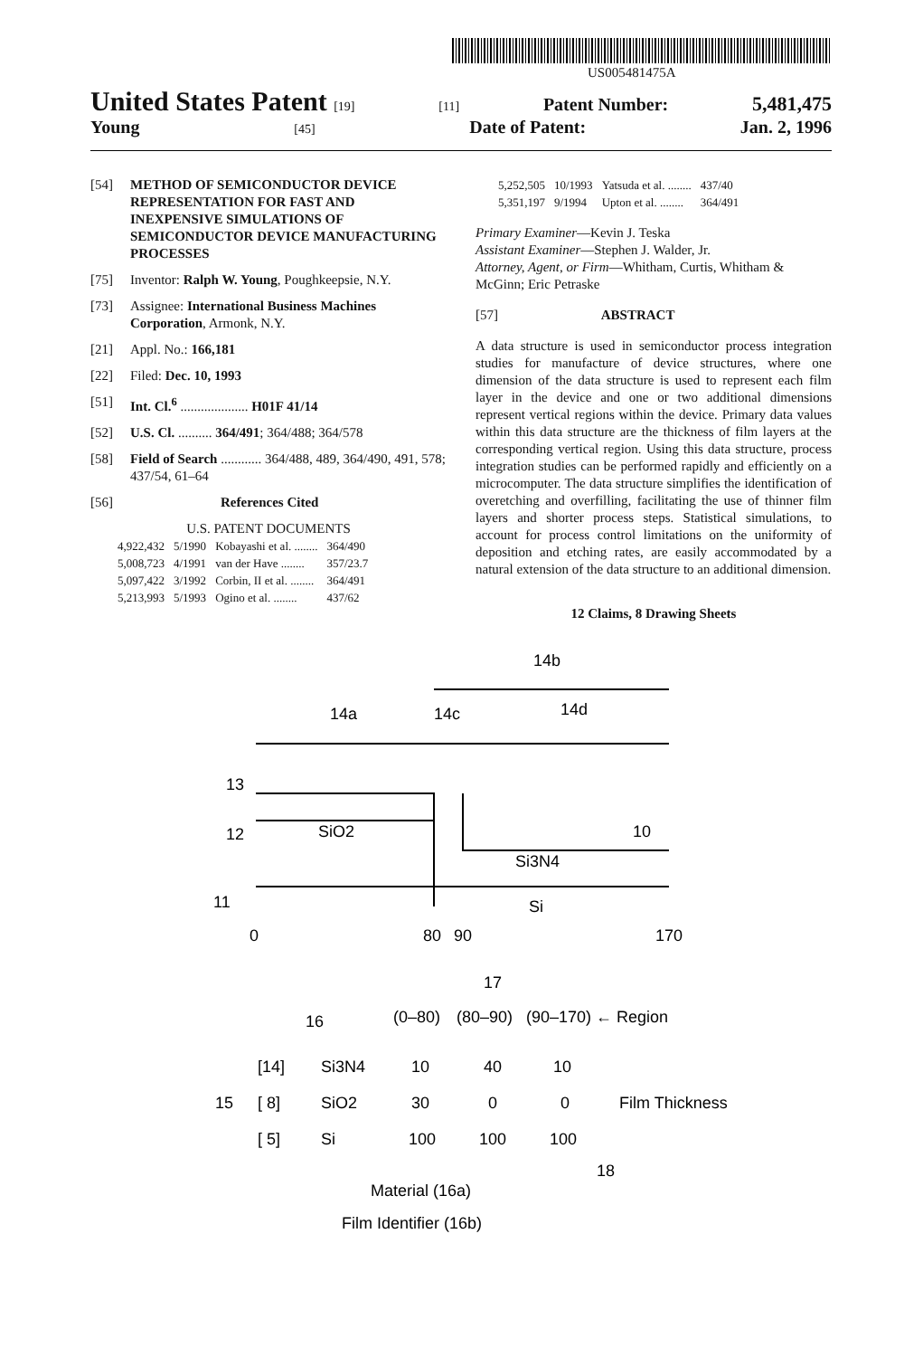US005481475A
United States Patent [19] [11] Patent Number: 5,481,475
Young [45] Date of Patent: Jan. 2, 1996
[54] METHOD OF SEMICONDUCTOR DEVICE REPRESENTATION FOR FAST AND INEXPENSIVE SIMULATIONS OF SEMICONDUCTOR DEVICE MANUFACTURING PROCESSES
[75] Inventor: Ralph W. Young, Poughkeepsie, N.Y.
[73] Assignee: International Business Machines Corporation, Armonk, N.Y.
[21] Appl. No.: 166,181
[22] Filed: Dec. 10, 1993
[51] Int. Cl.<sup>6</sup> .................... H01F 41/14
[52] U.S. Cl. .......... 364/491; 364/488; 364/578
[58] Field of Search ............ 364/488, 489, 364/490, 491, 578; 437/54, 61–64
[56] References Cited
U.S. PATENT DOCUMENTS
| 4,922,432 | 5/1990 | Kobayashi et al. ........ | 364/490 |
| 5,008,723 | 4/1991 | van der Have ........ | 357/23.7 |
| 5,097,422 | 3/1992 | Corbin, II et al. ........ | 364/491 |
| 5,213,993 | 5/1993 | Ogino et al. ........ | 437/62 |
| 5,252,505 | 10/1993 | Yatsuda et al. ........ | 437/40 |
| 5,351,197 | 9/1994 | Upton et al. ........ | 364/491 |
Primary Examiner—Kevin J. Teska
Assistant Examiner—Stephen J. Walder, Jr.
Attorney, Agent, or Firm—Whitham, Curtis, Whitham & McGinn; Eric Petraske
[57] ABSTRACT
A data structure is used in semiconductor process integration studies for manufacture of device structures, where one dimension of the data structure is used to represent each film layer in the device and one or two additional dimensions represent vertical regions within the device. Primary data values within this data structure are the thickness of film layers at the corresponding vertical region. Using this data structure, process integration studies can be performed rapidly and efficiently on a microcomputer. The data structure simplifies the identification of overetching and overfilling, facilitating the use of thinner film layers and shorter process steps. Statistical simulations, to account for process control limitations on the uniformity of deposition and etching rates, are easily accommodated by a natural extension of the data structure to an additional dimension.
12 Claims, 8 Drawing Sheets
14b
14a
14c
14d
13
12
10
SiO2
Si3N4
11
Si
0
80
90
170
17
(0–80)
(80–90)
(90–170) ← Region
16
[14]
Si3N4
15
[ 8]
SiO2
[ 5]
Si
10
40
10
30
0
0
100
100
100
Film Thickness
18
Material (16a)
Film Identifier (16b)